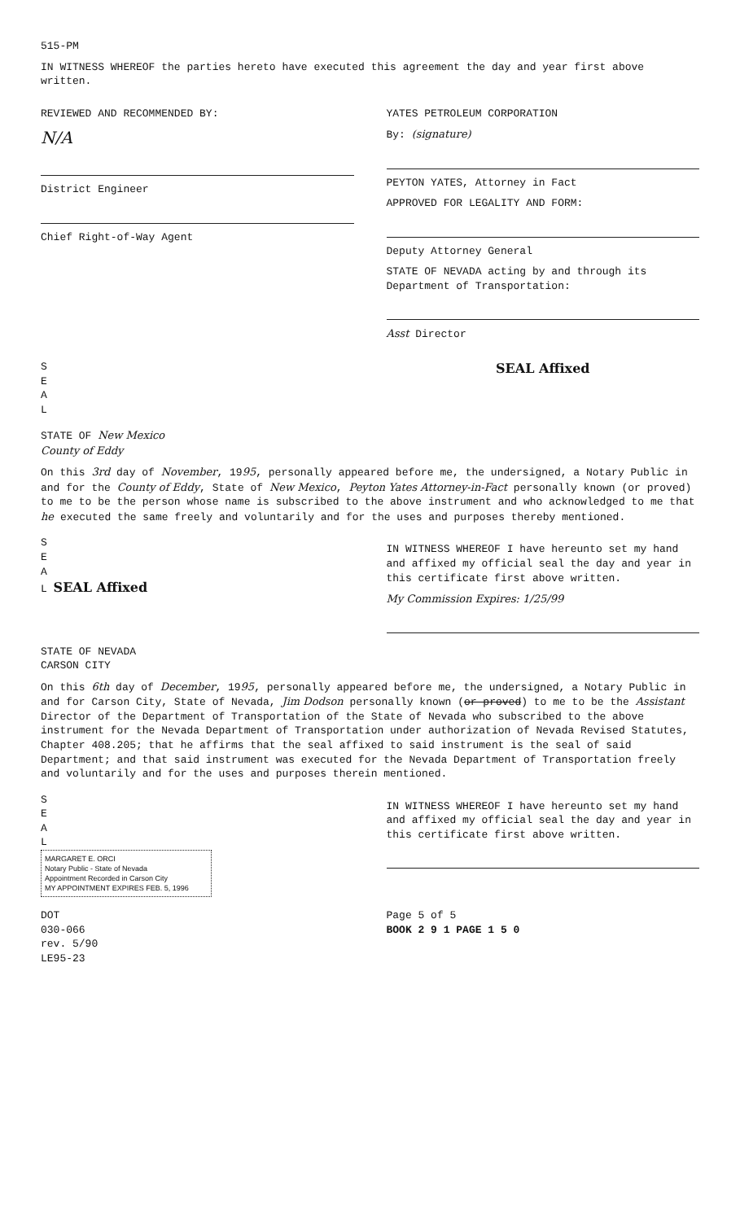515-PM
IN WITNESS WHEREOF the parties hereto have executed this agreement the day and year first above written.
REVIEWED AND RECOMMENDED BY:
N/A
District Engineer
Chief Right-of-Way Agent
YATES PETROLEUM CORPORATION
By: (signature)
PEYTON YATES, Attorney in Fact
APPROVED FOR LEGALITY AND FORM:
Deputy Attorney General
STATE OF NEVADA acting by and through its Department of Transportation:
Asst Director
S
E
A
L
SEAL Affixed
STATE OF New Mexico
County of Eddy
On this 3rd day of November, 1995, personally appeared before me, the undersigned, a Notary Public in and for the County of Eddy, State of New Mexico, Peyton Yates Attorney-in-Fact personally known (or proved) to me to be the person whose name is subscribed to the above instrument and who acknowledged to me that he executed the same freely and voluntarily and for the uses and purposes thereby mentioned.
S
E
A
L SEAL Affixed
IN WITNESS WHEREOF I have hereunto set my hand and affixed my official seal the day and year in this certificate first above written.
My Commission Expires: 1/25/99
STATE OF NEVADA
CARSON CITY
On this 6th day of December, 1995, personally appeared before me, the undersigned, a Notary Public in and for Carson City, State of Nevada, Jim Dodson personally known (or proved) to me to be the Assistant Director of the Department of Transportation of the State of Nevada who subscribed to the above instrument for the Nevada Department of Transportation under authorization of Nevada Revised Statutes, Chapter 408.205; that he affirms that the seal affixed to said instrument is the seal of said Department; and that said instrument was executed for the Nevada Department of Transportation freely and voluntarily and for the uses and purposes therein mentioned.
S
E
A
L
MARGARET E. ORCI
Notary Public - State of Nevada
Appointment Recorded in Carson City
MY APPOINTMENT EXPIRES FEB. 5, 1996
IN WITNESS WHEREOF I have hereunto set my hand and affixed my official seal the day and year in this certificate first above written.
DOT
030-066
rev. 5/90
LE95-23
Page 5 of 5
BOOK 2 9 1 PAGE 1 5 0